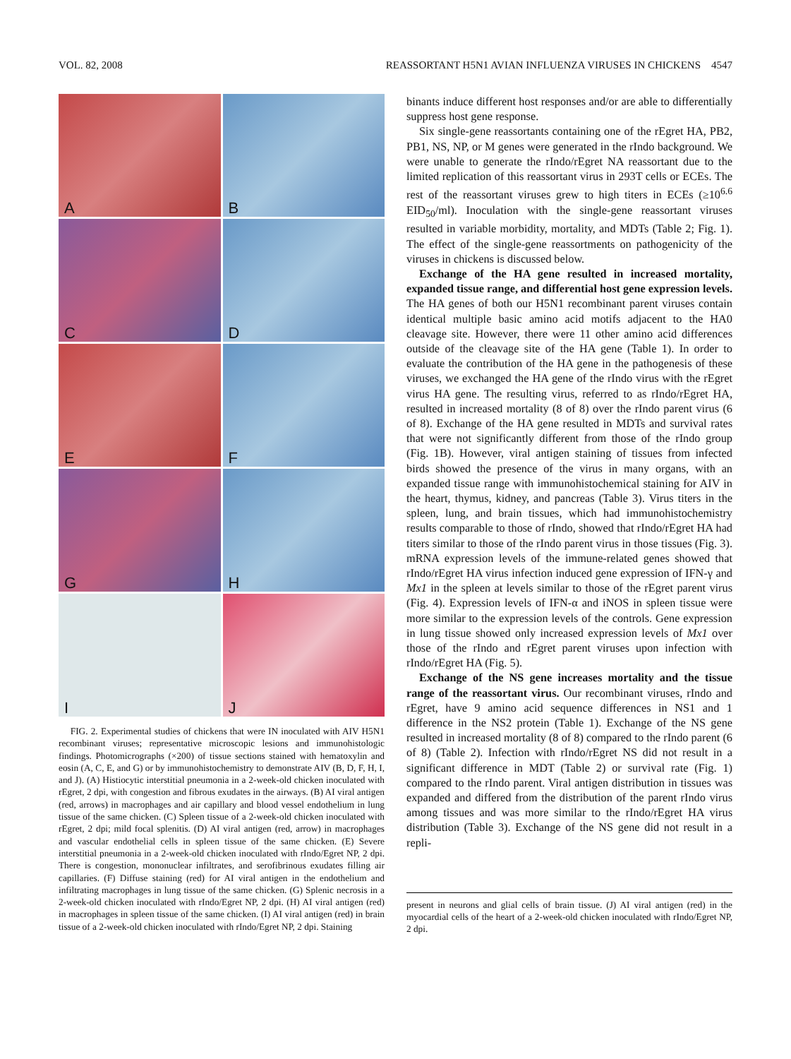VOL. 82, 2008 REASSORTANT H5N1 AVIAN INFLUENZA VIRUSES IN CHICKENS 4547
A
B
C
D
E
F
G
H
I
J
FIG. 2. Experimental studies of chickens that were IN inoculated with AIV H5N1 recombinant viruses; representative microscopic lesions and immunohistologic findings. Photomicrographs (×200) of tissue sections stained with hematoxylin and eosin (A, C, E, and G) or by immunohistochemistry to demonstrate AIV (B, D, F, H, I, and J). (A) Histiocytic interstitial pneumonia in a 2-week-old chicken inoculated with rEgret, 2 dpi, with congestion and fibrous exudates in the airways. (B) AI viral antigen (red, arrows) in macrophages and air capillary and blood vessel endothelium in lung tissue of the same chicken. (C) Spleen tissue of a 2-week-old chicken inoculated with rEgret, 2 dpi; mild focal splenitis. (D) AI viral antigen (red, arrow) in macrophages and vascular endothelial cells in spleen tissue of the same chicken. (E) Severe interstitial pneumonia in a 2-week-old chicken inoculated with rIndo/Egret NP, 2 dpi. There is congestion, mononuclear infiltrates, and serofibrinous exudates filling air capillaries. (F) Diffuse staining (red) for AI viral antigen in the endothelium and infiltrating macrophages in lung tissue of the same chicken. (G) Splenic necrosis in a 2-week-old chicken inoculated with rIndo/Egret NP, 2 dpi. (H) AI viral antigen (red) in macrophages in spleen tissue of the same chicken. (I) AI viral antigen (red) in brain tissue of a 2-week-old chicken inoculated with rIndo/Egret NP, 2 dpi. Staining
binants induce different host responses and/or are able to differentially suppress host gene response.
Six single-gene reassortants containing one of the rEgret HA, PB2, PB1, NS, NP, or M genes were generated in the rIndo background. We were unable to generate the rIndo/rEgret NA reassortant due to the limited replication of this reassortant virus in 293T cells or ECEs. The rest of the reassortant viruses grew to high titers in ECEs (≥10<sup>6.6</sup> EID<sub>50</sub>/ml). Inoculation with the single-gene reassortant viruses resulted in variable morbidity, mortality, and MDTs (Table 2; Fig. 1). The effect of the single-gene reassortments on pathogenicity of the viruses in chickens is discussed below.
Exchange of the HA gene resulted in increased mortality, expanded tissue range, and differential host gene expression levels. The HA genes of both our H5N1 recombinant parent viruses contain identical multiple basic amino acid motifs adjacent to the HA0 cleavage site. However, there were 11 other amino acid differences outside of the cleavage site of the HA gene (Table 1). In order to evaluate the contribution of the HA gene in the pathogenesis of these viruses, we exchanged the HA gene of the rIndo virus with the rEgret virus HA gene. The resulting virus, referred to as rIndo/rEgret HA, resulted in increased mortality (8 of 8) over the rIndo parent virus (6 of 8). Exchange of the HA gene resulted in MDTs and survival rates that were not significantly different from those of the rIndo group (Fig. 1B). However, viral antigen staining of tissues from infected birds showed the presence of the virus in many organs, with an expanded tissue range with immunohistochemical staining for AIV in the heart, thymus, kidney, and pancreas (Table 3). Virus titers in the spleen, lung, and brain tissues, which had immunohistochemistry results comparable to those of rIndo, showed that rIndo/rEgret HA had titers similar to those of the rIndo parent virus in those tissues (Fig. 3). mRNA expression levels of the immune-related genes showed that rIndo/rEgret HA virus infection induced gene expression of IFN-γ and Mx1 in the spleen at levels similar to those of the rEgret parent virus (Fig. 4). Expression levels of IFN-α and iNOS in spleen tissue were more similar to the expression levels of the controls. Gene expression in lung tissue showed only increased expression levels of Mx1 over those of the rIndo and rEgret parent viruses upon infection with rIndo/rEgret HA (Fig. 5).
Exchange of the NS gene increases mortality and the tissue range of the reassortant virus. Our recombinant viruses, rIndo and rEgret, have 9 amino acid sequence differences in NS1 and 1 difference in the NS2 protein (Table 1). Exchange of the NS gene resulted in increased mortality (8 of 8) compared to the rIndo parent (6 of 8) (Table 2). Infection with rIndo/rEgret NS did not result in a significant difference in MDT (Table 2) or survival rate (Fig. 1) compared to the rIndo parent. Viral antigen distribution in tissues was expanded and differed from the distribution of the parent rIndo virus among tissues and was more similar to the rIndo/rEgret HA virus distribution (Table 3). Exchange of the NS gene did not result in a repli-
present in neurons and glial cells of brain tissue. (J) AI viral antigen (red) in the myocardial cells of the heart of a 2-week-old chicken inoculated with rIndo/Egret NP, 2 dpi.